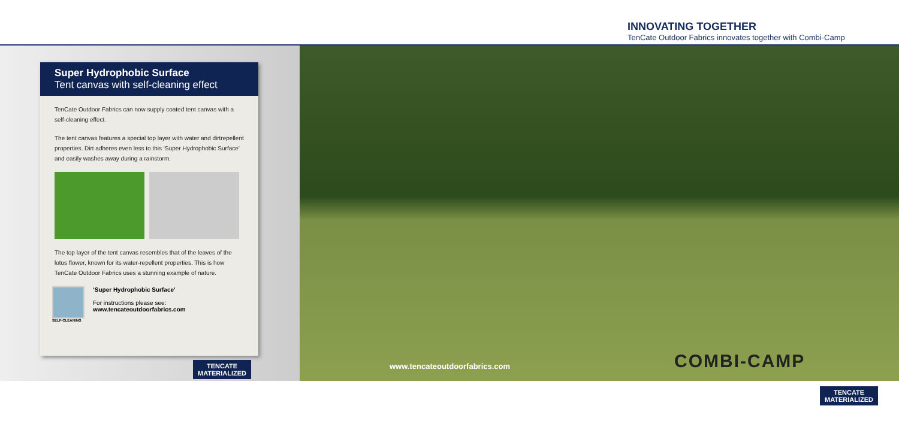INNOVATING TOGETHER
TenCate Outdoor Fabrics innovates together with Combi-Camp
Super Hydrophobic Surface
Tent canvas with self-cleaning effect
TenCate Outdoor Fabrics can now supply coated tent canvas with a self-cleaning effect.
The tent canvas features a special top layer with water and dirtrepellent properties. Dirt adheres even less to this ‘Super Hydrophobic Surface’ and easily washes away during a rainstorm.
The top layer of the tent canvas resembles that of the leaves of the lotus flower, known for its water-repellent properties. This is how TenCate Outdoor Fabrics uses a stunning example of nature.
SELF-CLEANING
‘Super Hydrophobic Surface’
For instructions please see:
www.tencateoutdoorfabrics.com
TENCATE
MATERIALIZED
www.tencateoutdoorfabrics.com COMBI-CAMP
TENCATE
MATERIALIZED